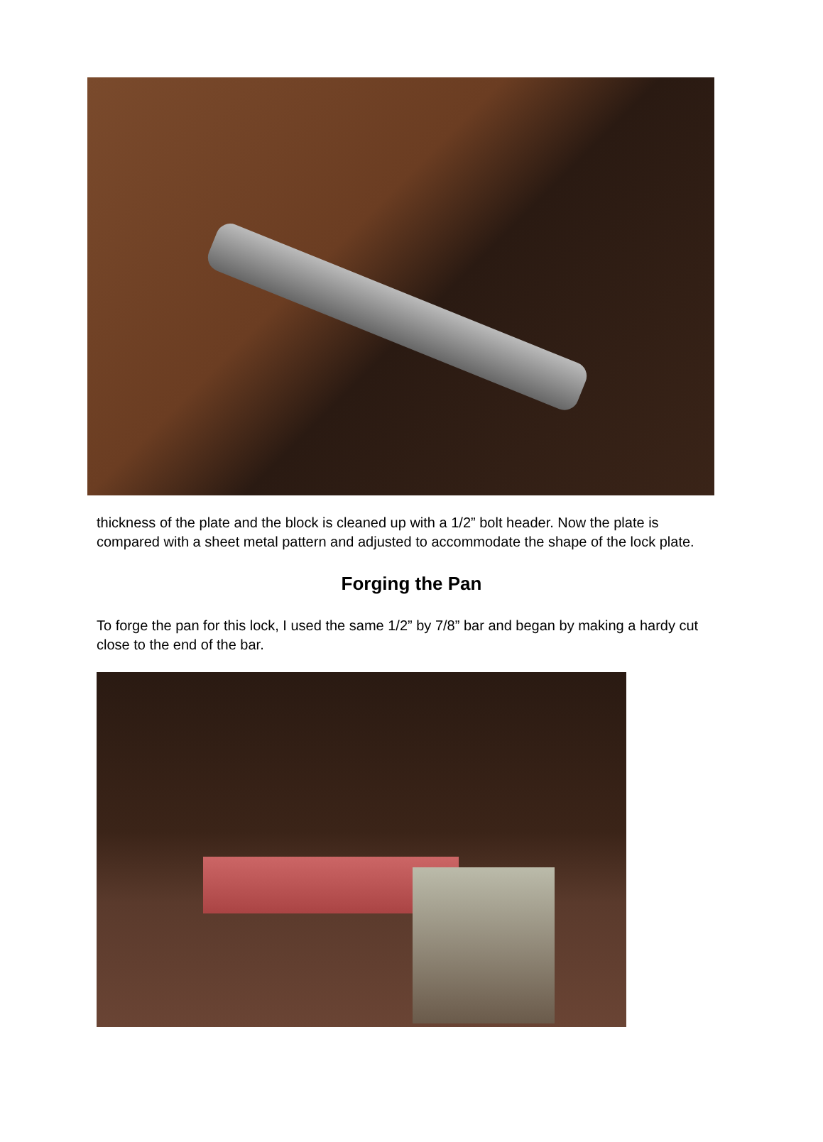thickness of the plate and the block is cleaned up with a 1/2” bolt header. Now the plate is compared with a sheet metal pattern and adjusted to accommodate the shape of the lock plate.
Forging the Pan
To forge the pan for this lock, I used the same 1/2” by 7/8” bar and began by making a hardy cut close to the end of the bar.